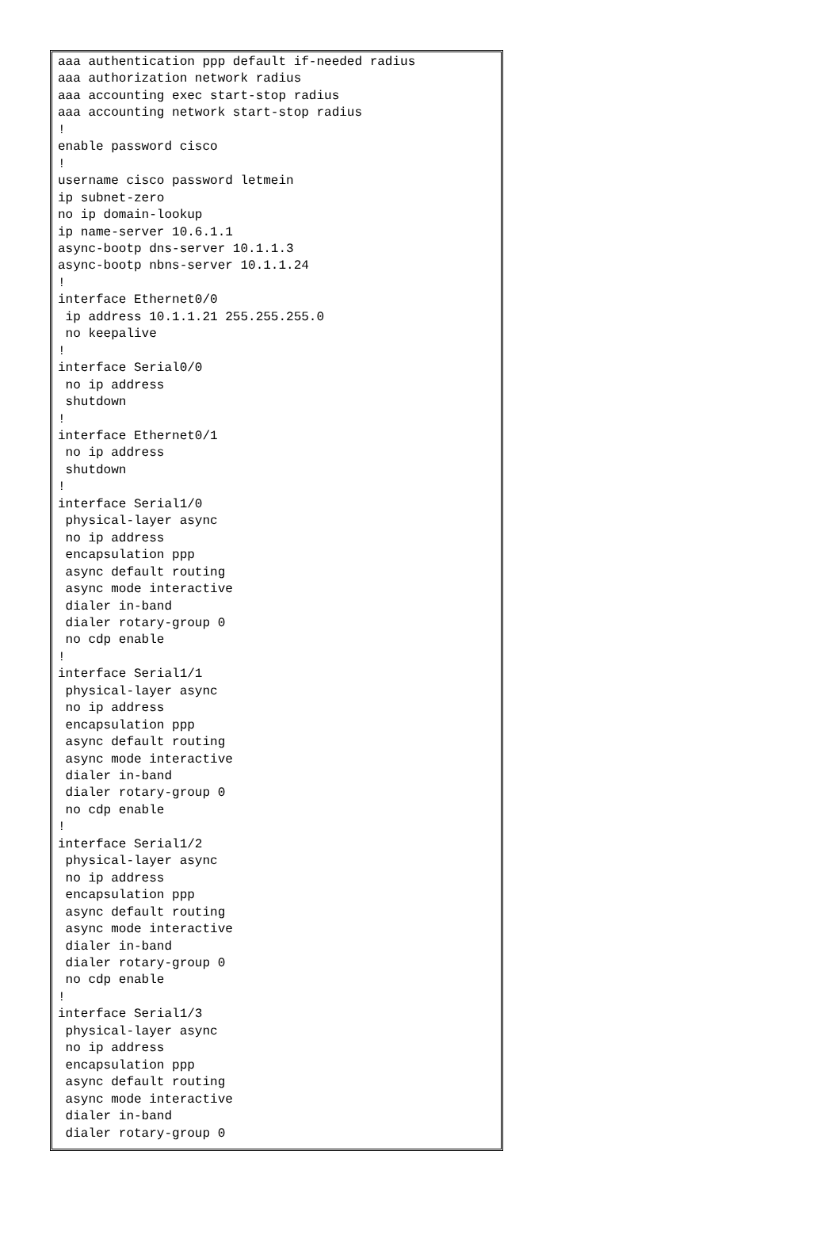aaa authentication ppp default if-needed radius
aaa authorization network radius
aaa accounting exec start-stop radius
aaa accounting network start-stop radius
!
enable password cisco
!
username cisco password letmein
ip subnet-zero
no ip domain-lookup
ip name-server 10.6.1.1
async-bootp dns-server 10.1.1.3
async-bootp nbns-server 10.1.1.24
!
interface Ethernet0/0
 ip address 10.1.1.21 255.255.255.0
 no keepalive
!
interface Serial0/0
 no ip address
 shutdown
!
interface Ethernet0/1
 no ip address
 shutdown
!
interface Serial1/0
 physical-layer async
 no ip address
 encapsulation ppp
 async default routing
 async mode interactive
 dialer in-band
 dialer rotary-group 0
 no cdp enable
!
interface Serial1/1
 physical-layer async
 no ip address
 encapsulation ppp
 async default routing
 async mode interactive
 dialer in-band
 dialer rotary-group 0
 no cdp enable
!
interface Serial1/2
 physical-layer async
 no ip address
 encapsulation ppp
 async default routing
 async mode interactive
 dialer in-band
 dialer rotary-group 0
 no cdp enable
!
interface Serial1/3
 physical-layer async
 no ip address
 encapsulation ppp
 async default routing
 async mode interactive
 dialer in-band
 dialer rotary-group 0